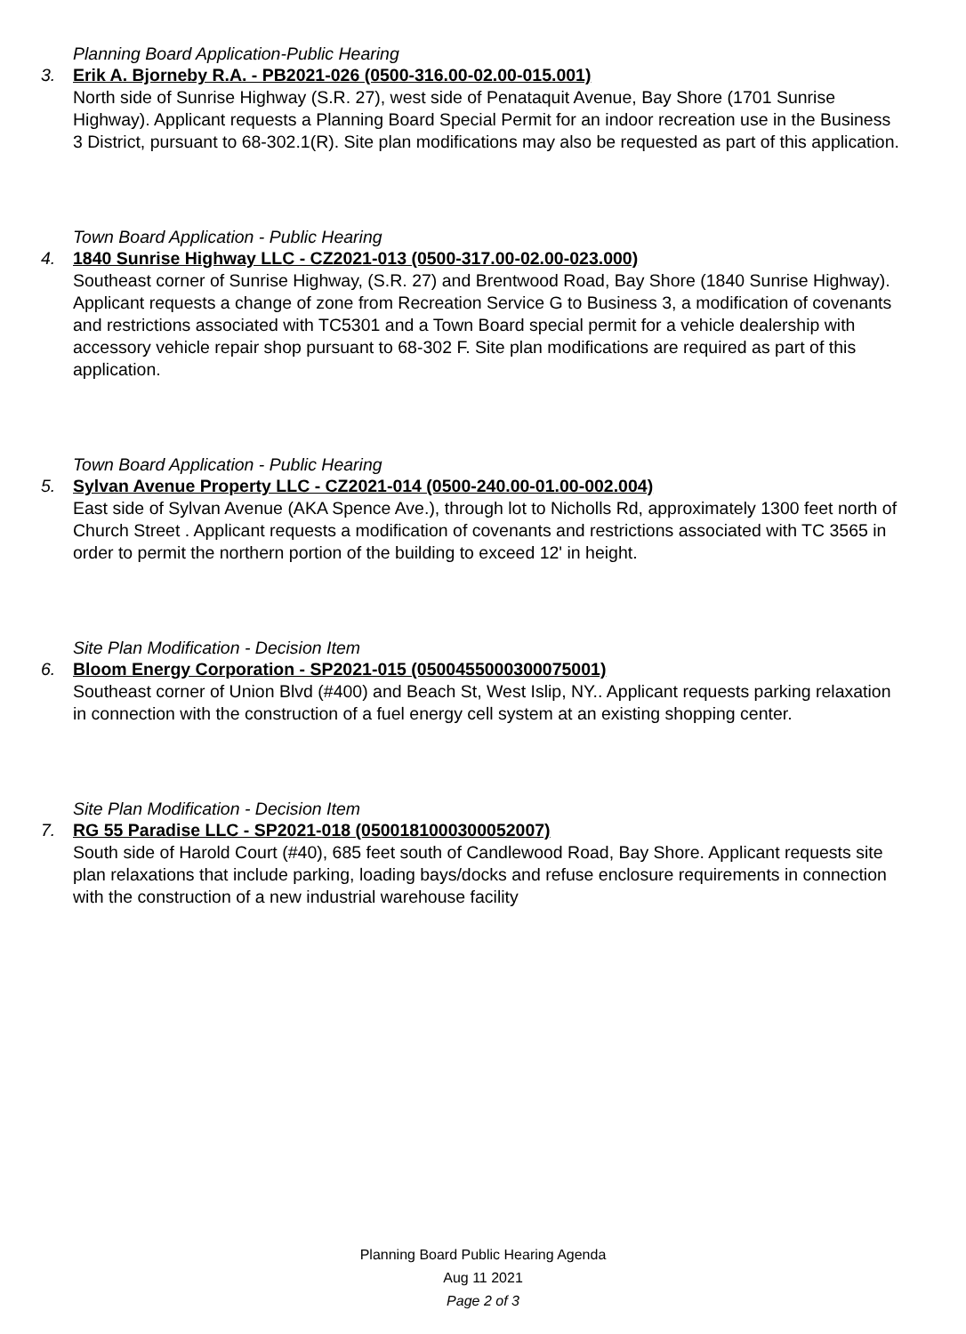Planning Board Application-Public Hearing
3. Erik A. Bjorneby R.A. - PB2021-026 (0500-316.00-02.00-015.001)
North side of Sunrise Highway (S.R. 27), west side of Penataquit Avenue, Bay Shore (1701 Sunrise Highway). Applicant requests a Planning Board Special Permit for an indoor recreation use in the Business 3 District, pursuant to 68-302.1(R). Site plan modifications may also be requested as part of this application.
Town Board Application - Public Hearing
4. 1840 Sunrise Highway LLC - CZ2021-013 (0500-317.00-02.00-023.000)
Southeast corner of Sunrise Highway, (S.R. 27) and Brentwood Road, Bay Shore (1840 Sunrise Highway). Applicant requests a change of zone from Recreation Service G to Business 3, a modification of covenants and restrictions associated with TC5301 and a Town Board special permit for a vehicle dealership with accessory vehicle repair shop pursuant to 68-302 F. Site plan modifications are required as part of this application.
Town Board Application - Public Hearing
5. Sylvan Avenue Property LLC - CZ2021-014 (0500-240.00-01.00-002.004)
East side of Sylvan Avenue (AKA Spence Ave.), through lot to Nicholls Rd, approximately 1300 feet north of Church Street . Applicant requests a modification of covenants and restrictions associated with TC 3565 in order to permit the northern portion of the building to exceed 12' in height.
Site Plan Modification - Decision Item
6. Bloom Energy Corporation - SP2021-015 (0500455000300075001)
Southeast corner of Union Blvd (#400) and Beach St, West Islip, NY.. Applicant requests parking relaxation in connection with the construction of a fuel energy cell system at an existing shopping center.
Site Plan Modification - Decision Item
7. RG 55 Paradise LLC - SP2021-018 (0500181000300052007)
South side of Harold Court (#40), 685 feet south of Candlewood Road, Bay Shore. Applicant requests site plan relaxations that include parking, loading bays/docks and refuse enclosure requirements in connection with the construction of a new industrial warehouse facility
Planning Board Public Hearing Agenda
Aug 11 2021
Page 2 of 3